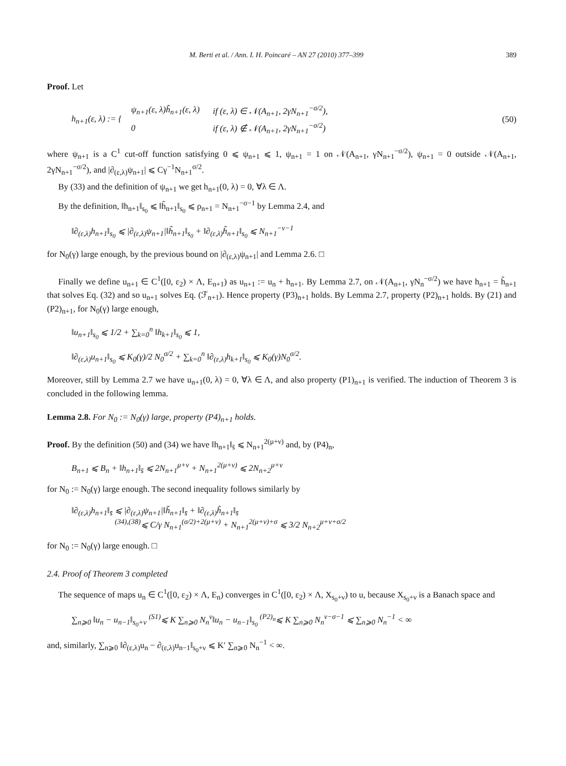M. Berti et al. / Ann. I. H. Poincaré – AN 27 (2010) 377–399 389
Proof. Let
h<sub>n+1</sub>(ε, λ) := {
| ψ<sub>n+1</sub>(ε, λ)h̃<sub>n+1</sub>(ε, λ) | if (ε, λ) ∈ 𝒩(A<sub>n+1</sub>, 2γN<sub>n+1</sub><sup>−σ/2</sup>), |
| 0 | if (ε, λ) ∉ 𝒩(A<sub>n+1</sub>, 2γN<sub>n+1</sub><sup>−σ/2</sup>) |
(50)
where ψ<sub>n+1</sub> is a C<sup>1</sup> cut-off function satisfying 0 ⩽ ψ<sub>n+1</sub> ⩽ 1, ψ<sub>n+1</sub> = 1 on 𝒩(A<sub>n+1</sub>, γN<sub>n+1</sub><sup>−σ/2</sup>), ψ<sub>n+1</sub> = 0 outside 𝒩(A<sub>n+1</sub>, 2γN<sub>n+1</sub><sup>−σ/2</sup>), and |∂<sub>(ε,λ)</sub>ψ<sub>n+1</sub>| ⩽ Cγ<sup>−1</sup>N<sub>n+1</sub><sup>σ/2</sup>.
By (33) and the definition of ψ<sub>n+1</sub> we get h<sub>n+1</sub>(0, λ) = 0, ∀λ ∈ Λ.
By the definition, ‖h<sub>n+1</sub>‖<sub>s<sub>0</sub></sub> ⩽ ‖h̃<sub>n+1</sub>‖<sub>s<sub>0</sub></sub> ⩽ ρ<sub>n+1</sub> = N<sub>n+1</sub><sup>−σ−1</sup> by Lemma 2.4, and
‖∂<sub>(ε,λ)</sub>h<sub>n+1</sub>‖<sub>s<sub>0</sub></sub> ⩽ |∂<sub>(ε,λ)</sub>ψ<sub>n+1</sub>|‖h̃<sub>n+1</sub>‖<sub>s<sub>0</sub></sub> + ‖∂<sub>(ε,λ)</sub>h̃<sub>n+1</sub>‖<sub>s<sub>0</sub></sub> ⩽ N<sub>n+1</sub><sup>−ν−1</sup>
for N<sub>0</sub>(γ) large enough, by the previous bound on |∂<sub>(ε,λ)</sub>ψ<sub>n+1</sub>| and Lemma 2.6. □
Finally we define u<sub>n+1</sub> ∈ C<sup>1</sup>([0, ε<sub>2</sub>) × Λ, E<sub>n+1</sub>) as u<sub>n+1</sub> := u<sub>n</sub> + h<sub>n+1</sub>. By Lemma 2.7, on 𝒩(A<sub>n+1</sub>, γN<sub>n</sub><sup>−σ/2</sup>) we have h<sub>n+1</sub> = h̃<sub>n+1</sub> that solves Eq. (32) and so u<sub>n+1</sub> solves Eq. (ℱ<sub>n+1</sub>). Hence property (P3)<sub>n+1</sub> holds. By Lemma 2.7, property (P2)<sub>n+1</sub> holds. By (21) and (P2)<sub>n+1</sub>, for N<sub>0</sub>(γ) large enough,
‖u<sub>n+1</sub>‖<sub>s<sub>0</sub></sub> ⩽ 1/2 + ∑<sub>k=0</sub><sup>n</sup> ‖h<sub>k+1</sub>‖<sub>s<sub>0</sub></sub> ⩽ 1,
‖∂<sub>(ε,λ)</sub>u<sub>n+1</sub>‖<sub>s<sub>0</sub></sub> ⩽ K<sub>0</sub>(γ)/2 N<sub>0</sub><sup>σ/2</sup> + ∑<sub>k=0</sub><sup>n</sup> ‖∂<sub>(ε,λ)</sub>h<sub>k+1</sub>‖<sub>s<sub>0</sub></sub> ⩽ K<sub>0</sub>(γ)N<sub>0</sub><sup>σ/2</sup>.
Moreover, still by Lemma 2.7 we have u<sub>n+1</sub>(0, λ) = 0, ∀λ ∈ Λ, and also property (P1)<sub>n+1</sub> is verified. The induction of Theorem 3 is concluded in the following lemma.
Lemma 2.8. For N<sub>0</sub> := N<sub>0</sub>(γ) large, property (P4)<sub>n+1</sub> holds.
Proof. By the definition (50) and (34) we have ‖h<sub>n+1</sub>‖<sub>s̄</sub> ⩽ N<sub>n+1</sub><sup>2(μ+ν)</sup> and, by (P4)<sub>n</sub>,
B<sub>n+1</sub> ⩽ B<sub>n</sub> + ‖h<sub>n+1</sub>‖<sub>s̄</sub> ⩽ 2N<sub>n+1</sub><sup>μ+ν</sup> + N<sub>n+1</sub><sup>2(μ+ν)</sup> ⩽ 2N<sub>n+2</sub><sup>μ+ν</sup>
for N<sub>0</sub> := N<sub>0</sub>(γ) large enough. The second inequality follows similarly by
‖∂<sub>(ε,λ)</sub>h<sub>n+1</sub>‖<sub>s̄</sub> ⩽ |∂<sub>(ε,λ)</sub>ψ<sub>n+1</sub>|‖h̃<sub>n+1</sub>‖<sub>s̄</sub> + ‖∂<sub>(ε,λ)</sub>h̃<sub>n+1</sub>‖<sub>s̄</sub>
<sup>(34),(38)</sup>⩽ C/γ N<sub>n+1</sub><sup>(σ/2)+2(μ+ν)</sup> + N<sub>n+1</sub><sup>2(μ+ν)+σ</sup> ⩽ 3/2 N<sub>n+2</sub><sup>μ+ν+σ/2</sup>
for N<sub>0</sub> := N<sub>0</sub>(γ) large enough. □
2.4. Proof of Theorem 3 completed
The sequence of maps u<sub>n</sub> ∈ C<sup>1</sup>([0, ε<sub>2</sub>) × Λ, E<sub>n</sub>) converges in C<sup>1</sup>([0, ε<sub>2</sub>) × Λ, X<sub>s<sub>0</sub>+ν</sub>) to u, because X<sub>s<sub>0</sub>+ν</sub> is a Banach space and
∑<sub>n⩾0</sub> ‖u<sub>n</sub> − u<sub>n−1</sub>‖<sub>s<sub>0</sub>+ν</sub> <sup>(S1)</sup>⩽ K ∑<sub>n⩾0</sub> N<sub>n</sub><sup>ν</sup>‖u<sub>n</sub> − u<sub>n−1</sub>‖<sub>s<sub>0</sub></sub> <sup>(P2)<sub>n</sub></sup>⩽ K ∑<sub>n⩾0</sub> N<sub>n</sub><sup>ν−σ−1</sup> ⩽ ∑<sub>n⩾0</sub> N<sub>n</sub><sup>−1</sup> < ∞
and, similarly, ∑<sub>n⩾0</sub> ‖∂<sub>(ε,λ)</sub>u<sub>n</sub> − ∂<sub>(ε,λ)</sub>u<sub>n−1</sub>‖<sub>s<sub>0</sub>+ν</sub> ⩽ K′ ∑<sub>n⩾0</sub> N<sub>n</sub><sup>−1</sup> < ∞.